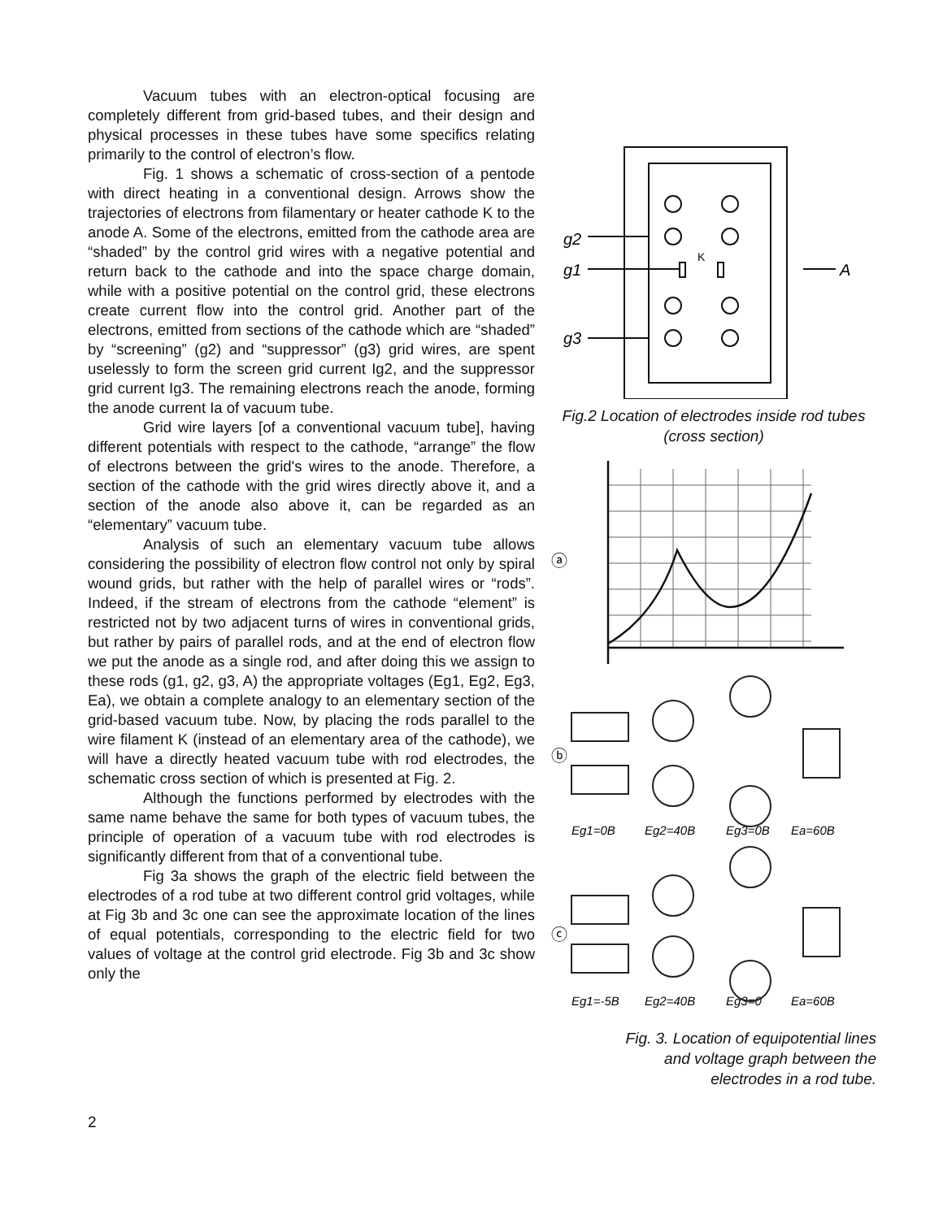Vacuum tubes with an electron-optical focusing are completely different from grid-based tubes, and their design and physical processes in these tubes have some specifics relating primarily to the control of electron’s flow.
Fig. 1 shows a schematic of cross-section of a pentode with direct heating in a conventional design. Arrows show the trajectories of electrons from filamentary or heater cathode K to the anode A. Some of the electrons, emitted from the cathode area are “shaded” by the control grid wires with a negative potential and return back to the cathode and into the space charge domain, while with a positive potential on the control grid, these electrons create current flow into the control grid. Another part of the electrons, emitted from sections of the cathode which are “shaded” by “screening” (g2) and “suppressor” (g3) grid wires, are spent uselessly to form the screen grid current Ig2, and the suppressor grid current Ig3. The remaining electrons reach the anode, forming the anode current Ia of vacuum tube.
Grid wire layers [of a conventional vacuum tube], having different potentials with respect to the cathode, “arrange” the flow of electrons between the grid's wires to the anode. Therefore, a section of the cathode with the grid wires directly above it, and a section of the anode also above it, can be regarded as an “elementary” vacuum tube.
Analysis of such an elementary vacuum tube allows considering the possibility of electron flow control not only by spiral wound grids, but rather with the help of parallel wires or “rods”. Indeed, if the stream of electrons from the cathode “element” is restricted not by two adjacent turns of wires in conventional grids, but rather by pairs of parallel rods, and at the end of electron flow we put the anode as a single rod, and after doing this we assign to these rods (g1, g2, g3, A) the appropriate voltages (Eg1, Eg2, Eg3, Ea), we obtain a complete analogy to an elementary section of the grid-based vacuum tube. Now, by placing the rods parallel to the wire filament K (instead of an elementary area of the cathode), we will have a directly heated vacuum tube with rod electrodes, the schematic cross section of which is presented at Fig. 2.
Although the functions performed by electrodes with the same name behave the same for both types of vacuum tubes, the principle of operation of a vacuum tube with rod electrodes is significantly different from that of a conventional tube.
Fig 3a shows the graph of the electric field between the electrodes of a rod tube at two different control grid voltages, while at Fig 3b and 3c one can see the approximate location of the lines of equal potentials, corresponding to the electric field for two values of voltage at the control grid electrode. Fig 3b and 3c show only the
g2
g1
g3
A
K
Fig.2 Location of electrodes inside rod tubes (cross section)
ⓐ
ⓑ
ⓒ
Eg1=0B
Eg2=40B
Eg3=0B
Ea=60B
Eg1=-5B
Eg2=40B
Eg3=0
Ea=60B
Fig. 3. Location of equipotential lines
and voltage graph between the
electrodes in a rod tube.
2